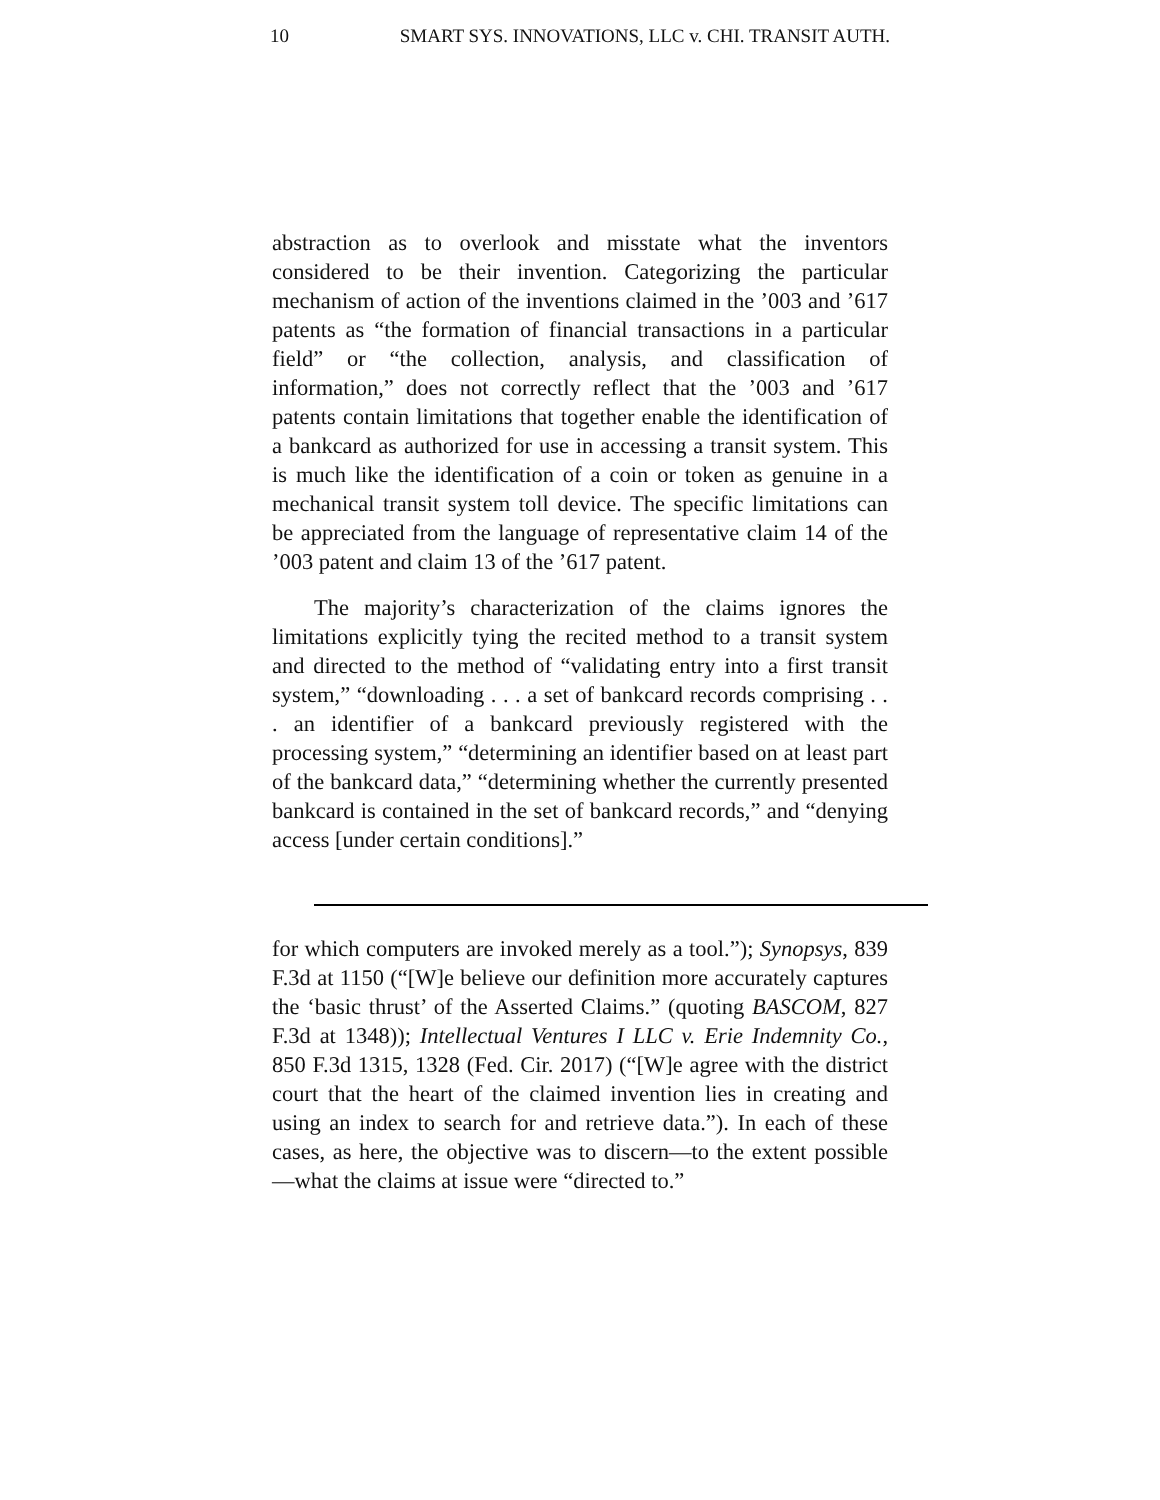10 SMART SYS. INNOVATIONS, LLC v. CHI. TRANSIT AUTH.
abstraction as to overlook and misstate what the inventors considered to be their invention. Categorizing the particular mechanism of action of the inventions claimed in the ’003 and ’617 patents as “the formation of financial transactions in a particular field” or “the collection, analysis, and classification of information,” does not correctly reflect that the ’003 and ’617 patents contain limitations that together enable the identification of a bankcard as authorized for use in accessing a transit system. This is much like the identification of a coin or token as genuine in a mechanical transit system toll device. The specific limitations can be appreciated from the language of representative claim 14 of the ’003 patent and claim 13 of the ’617 patent.
The majority’s characterization of the claims ignores the limitations explicitly tying the recited method to a transit system and directed to the method of “validating entry into a first transit system,” “downloading . . . a set of bankcard records comprising . . . an identifier of a bankcard previously registered with the processing system,” “determining an identifier based on at least part of the bankcard data,” “determining whether the currently presented bankcard is contained in the set of bankcard records,” and “denying access [under certain conditions].”
for which computers are invoked merely as a tool.”); Synopsys, 839 F.3d at 1150 (“[W]e believe our definition more accurately captures the ‘basic thrust’ of the Asserted Claims.” (quoting BASCOM, 827 F.3d at 1348)); Intellectual Ventures I LLC v. Erie Indemnity Co., 850 F.3d 1315, 1328 (Fed. Cir. 2017) (“[W]e agree with the district court that the heart of the claimed invention lies in creating and using an index to search for and retrieve data.”). In each of these cases, as here, the objective was to discern—to the extent possible—what the claims at issue were “directed to.”